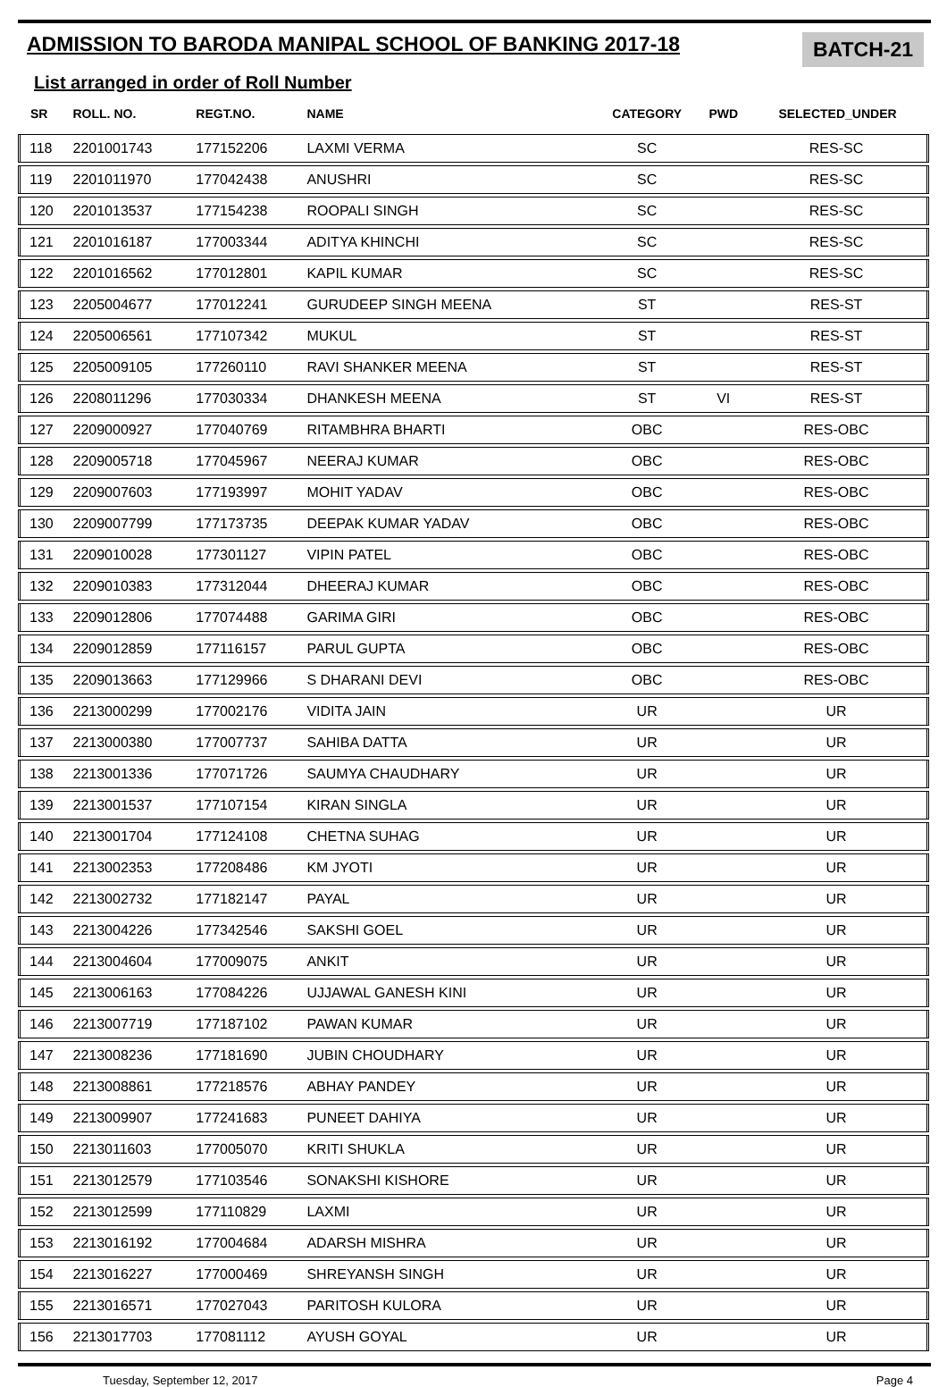ADMISSION TO BARODA MANIPAL SCHOOL OF BANKING 2017-18
BATCH-21
List arranged in order of Roll Number
| SR | ROLL. NO. | REGT.NO. | NAME | CATEGORY | PWD | SELECTED_UNDER |
| --- | --- | --- | --- | --- | --- | --- |
| 118 | 2201001743 | 177152206 | LAXMI VERMA | SC | | RES-SC |
| 119 | 2201011970 | 177042438 | ANUSHRI | SC | | RES-SC |
| 120 | 2201013537 | 177154238 | ROOPALI SINGH | SC | | RES-SC |
| 121 | 2201016187 | 177003344 | ADITYA KHINCHI | SC | | RES-SC |
| 122 | 2201016562 | 177012801 | KAPIL KUMAR | SC | | RES-SC |
| 123 | 2205004677 | 177012241 | GURUDEEP SINGH MEENA | ST | | RES-ST |
| 124 | 2205006561 | 177107342 | MUKUL | ST | | RES-ST |
| 125 | 2205009105 | 177260110 | RAVI SHANKER MEENA | ST | | RES-ST |
| 126 | 2208011296 | 177030334 | DHANKESH MEENA | ST | VI | RES-ST |
| 127 | 2209000927 | 177040769 | RITAMBHRA BHARTI | OBC | | RES-OBC |
| 128 | 2209005718 | 177045967 | NEERAJ KUMAR | OBC | | RES-OBC |
| 129 | 2209007603 | 177193997 | MOHIT YADAV | OBC | | RES-OBC |
| 130 | 2209007799 | 177173735 | DEEPAK KUMAR YADAV | OBC | | RES-OBC |
| 131 | 2209010028 | 177301127 | VIPIN PATEL | OBC | | RES-OBC |
| 132 | 2209010383 | 177312044 | DHEERAJ KUMAR | OBC | | RES-OBC |
| 133 | 2209012806 | 177074488 | GARIMA GIRI | OBC | | RES-OBC |
| 134 | 2209012859 | 177116157 | PARUL GUPTA | OBC | | RES-OBC |
| 135 | 2209013663 | 177129966 | S DHARANI DEVI | OBC | | RES-OBC |
| 136 | 2213000299 | 177002176 | VIDITA JAIN | UR | | UR |
| 137 | 2213000380 | 177007737 | SAHIBA DATTA | UR | | UR |
| 138 | 2213001336 | 177071726 | SAUMYA CHAUDHARY | UR | | UR |
| 139 | 2213001537 | 177107154 | KIRAN SINGLA | UR | | UR |
| 140 | 2213001704 | 177124108 | CHETNA SUHAG | UR | | UR |
| 141 | 2213002353 | 177208486 | KM JYOTI | UR | | UR |
| 142 | 2213002732 | 177182147 | PAYAL | UR | | UR |
| 143 | 2213004226 | 177342546 | SAKSHI GOEL | UR | | UR |
| 144 | 2213004604 | 177009075 | ANKIT | UR | | UR |
| 145 | 2213006163 | 177084226 | UJJAWAL GANESH KINI | UR | | UR |
| 146 | 2213007719 | 177187102 | PAWAN KUMAR | UR | | UR |
| 147 | 2213008236 | 177181690 | JUBIN CHOUDHARY | UR | | UR |
| 148 | 2213008861 | 177218576 | ABHAY PANDEY | UR | | UR |
| 149 | 2213009907 | 177241683 | PUNEET DAHIYA | UR | | UR |
| 150 | 2213011603 | 177005070 | KRITI SHUKLA | UR | | UR |
| 151 | 2213012579 | 177103546 | SONAKSHI KISHORE | UR | | UR |
| 152 | 2213012599 | 177110829 | LAXMI | UR | | UR |
| 153 | 2213016192 | 177004684 | ADARSH MISHRA | UR | | UR |
| 154 | 2213016227 | 177000469 | SHREYANSH SINGH | UR | | UR |
| 155 | 2213016571 | 177027043 | PARITOSH KULORA | UR | | UR |
| 156 | 2213017703 | 177081112 | AYUSH GOYAL | UR | | UR |
Tuesday, September 12, 2017 Page 4